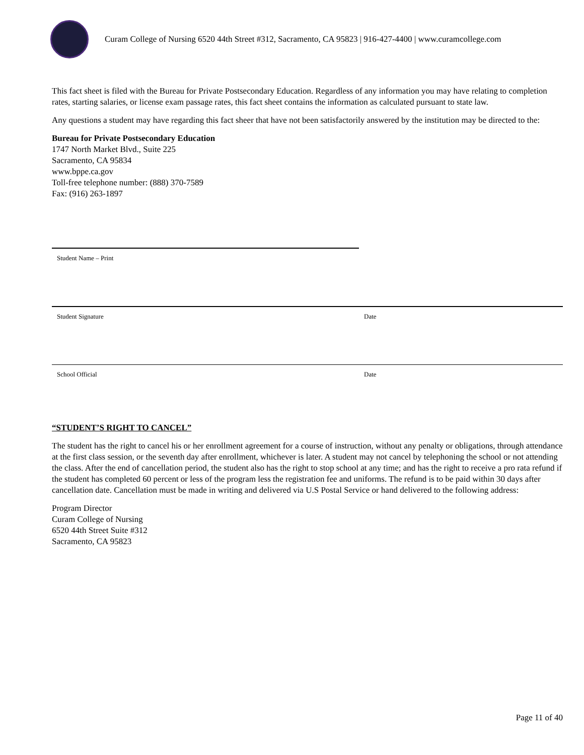Curam College of Nursing 6520 44th Street #312, Sacramento, CA 95823 | 916-427-4400 | www.curamcollege.com
This fact sheet is filed with the Bureau for Private Postsecondary Education. Regardless of any information you may have relating to completion rates, starting salaries, or license exam passage rates, this fact sheet contains the information as calculated pursuant to state law.
Any questions a student may have regarding this fact sheer that have not been satisfactorily answered by the institution may be directed to the:
Bureau for Private Postsecondary Education
1747 North Market Blvd., Suite 225
Sacramento, CA 95834
www.bppe.ca.gov
Toll-free telephone number: (888) 370-7589
Fax: (916) 263-1897
Student Name – Print
Student Signature Date
School Official Date
“STUDENT’S RIGHT TO CANCEL”
The student has the right to cancel his or her enrollment agreement for a course of instruction, without any penalty or obligations, through attendance at the first class session, or the seventh day after enrollment, whichever is later. A student may not cancel by telephoning the school or not attending the class. After the end of cancellation period, the student also has the right to stop school at any time; and has the right to receive a pro rata refund if the student has completed 60 percent or less of the program less the registration fee and uniforms. The refund is to be paid within 30 days after cancellation date. Cancellation must be made in writing and delivered via U.S Postal Service or hand delivered to the following address:
Program Director
Curam College of Nursing
6520 44th Street Suite #312
Sacramento, CA 95823
Page 11 of 40